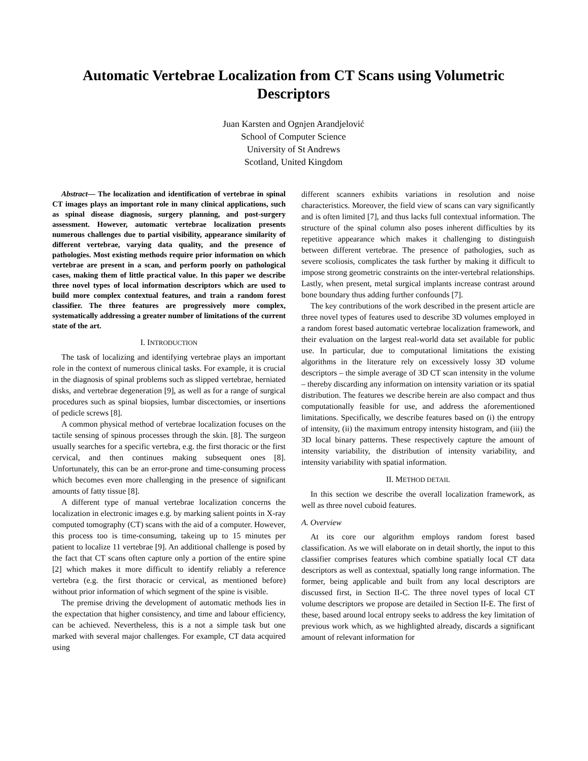Automatic Vertebrae Localization from CT Scans using Volumetric Descriptors
Juan Karsten and Ognjen Arandjelović
School of Computer Science
University of St Andrews
Scotland, United Kingdom
Abstract— The localization and identification of vertebrae in spinal CT images plays an important role in many clinical applications, such as spinal disease diagnosis, surgery planning, and post-surgery assessment. However, automatic vertebrae localization presents numerous challenges due to partial visibility, appearance similarity of different vertebrae, varying data quality, and the presence of pathologies. Most existing methods require prior information on which vertebrae are present in a scan, and perform poorly on pathological cases, making them of little practical value. In this paper we describe three novel types of local information descriptors which are used to build more complex contextual features, and train a random forest classifier. The three features are progressively more complex, systematically addressing a greater number of limitations of the current state of the art.
I. INTRODUCTION
The task of localizing and identifying vertebrae plays an important role in the context of numerous clinical tasks. For example, it is crucial in the diagnosis of spinal problems such as slipped vertebrae, herniated disks, and vertebrae degeneration [9], as well as for a range of surgical procedures such as spinal biopsies, lumbar discectomies, or insertions of pedicle screws [8].
A common physical method of vertebrae localization focuses on the tactile sensing of spinous processes through the skin. [8]. The surgeon usually searches for a specific vertebra, e.g. the first thoracic or the first cervical, and then continues making subsequent ones [8]. Unfortunately, this can be an error-prone and time-consuming process which becomes even more challenging in the presence of significant amounts of fatty tissue [8].
A different type of manual vertebrae localization concerns the localization in electronic images e.g. by marking salient points in X-ray computed tomography (CT) scans with the aid of a computer. However, this process too is time-consuming, takeing up to 15 minutes per patient to localize 11 vertebrae [9]. An additional challenge is posed by the fact that CT scans often capture only a portion of the entire spine [2] which makes it more difficult to identify reliably a reference vertebra (e.g. the first thoracic or cervical, as mentioned before) without prior information of which segment of the spine is visible.
The premise driving the development of automatic methods lies in the expectation that higher consistency, and time and labour efficiency, can be achieved. Nevertheless, this is a not a simple task but one marked with several major challenges. For example, CT data acquired using
different scanners exhibits variations in resolution and noise characteristics. Moreover, the field view of scans can vary significantly and is often limited [7], and thus lacks full contextual information. The structure of the spinal column also poses inherent difficulties by its repetitive appearance which makes it challenging to distinguish between different vertebrae. The presence of pathologies, such as severe scoliosis, complicates the task further by making it difficult to impose strong geometric constraints on the inter-vertebral relationships. Lastly, when present, metal surgical implants increase contrast around bone boundary thus adding further confounds [7].
The key contributions of the work described in the present article are three novel types of features used to describe 3D volumes employed in a random forest based automatic vertebrae localization framework, and their evaluation on the largest real-world data set available for public use. In particular, due to computational limitations the existing algorithms in the literature rely on excessively lossy 3D volume descriptors – the simple average of 3D CT scan intensity in the volume – thereby discarding any information on intensity variation or its spatial distribution. The features we describe herein are also compact and thus computationally feasible for use, and address the aforementioned limitations. Specifically, we describe features based on (i) the entropy of intensity, (ii) the maximum entropy intensity histogram, and (iii) the 3D local binary patterns. These respectively capture the amount of intensity variability, the distribution of intensity variability, and intensity variability with spatial information.
II. METHOD DETAIL
In this section we describe the overall localization framework, as well as three novel cuboid features.
A. Overview
At its core our algorithm employs random forest based classification. As we will elaborate on in detail shortly, the input to this classifier comprises features which combine spatially local CT data descriptors as well as contextual, spatially long range information. The former, being applicable and built from any local descriptors are discussed first, in Section II-C. The three novel types of local CT volume descriptors we propose are detailed in Section II-E. The first of these, based around local entropy seeks to address the key limitation of previous work which, as we highlighted already, discards a significant amount of relevant information for